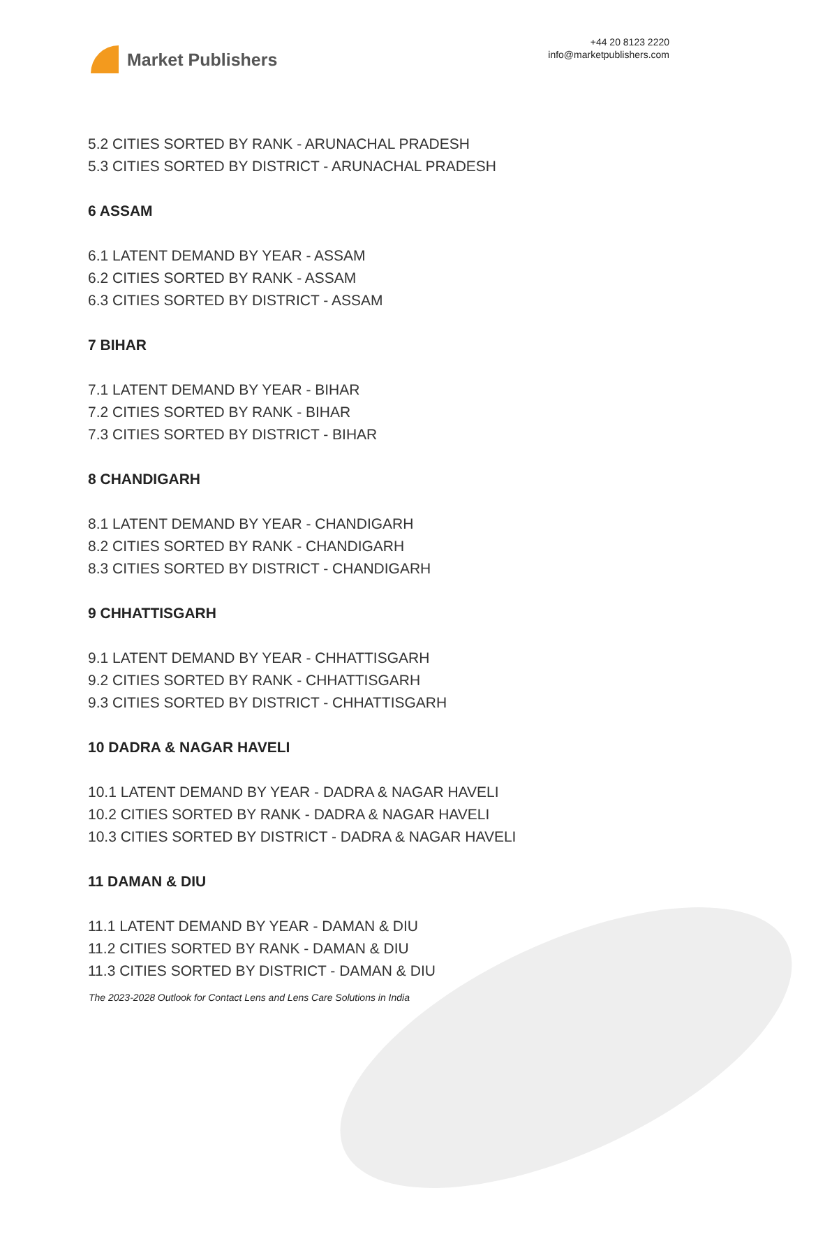Market Publishers
+44 20 8123 2220
info@marketpublishers.com
5.2 CITIES SORTED BY RANK - ARUNACHAL PRADESH
5.3 CITIES SORTED BY DISTRICT - ARUNACHAL PRADESH
6 ASSAM
6.1 LATENT DEMAND BY YEAR - ASSAM
6.2 CITIES SORTED BY RANK - ASSAM
6.3 CITIES SORTED BY DISTRICT - ASSAM
7 BIHAR
7.1 LATENT DEMAND BY YEAR - BIHAR
7.2 CITIES SORTED BY RANK - BIHAR
7.3 CITIES SORTED BY DISTRICT - BIHAR
8 CHANDIGARH
8.1 LATENT DEMAND BY YEAR - CHANDIGARH
8.2 CITIES SORTED BY RANK - CHANDIGARH
8.3 CITIES SORTED BY DISTRICT - CHANDIGARH
9 CHHATTISGARH
9.1 LATENT DEMAND BY YEAR - CHHATTISGARH
9.2 CITIES SORTED BY RANK - CHHATTISGARH
9.3 CITIES SORTED BY DISTRICT - CHHATTISGARH
10 DADRA & NAGAR HAVELI
10.1 LATENT DEMAND BY YEAR - DADRA & NAGAR HAVELI
10.2 CITIES SORTED BY RANK - DADRA & NAGAR HAVELI
10.3 CITIES SORTED BY DISTRICT - DADRA & NAGAR HAVELI
11 DAMAN & DIU
11.1 LATENT DEMAND BY YEAR - DAMAN & DIU
11.2 CITIES SORTED BY RANK - DAMAN & DIU
11.3 CITIES SORTED BY DISTRICT - DAMAN & DIU
The 2023-2028 Outlook for Contact Lens and Lens Care Solutions in India